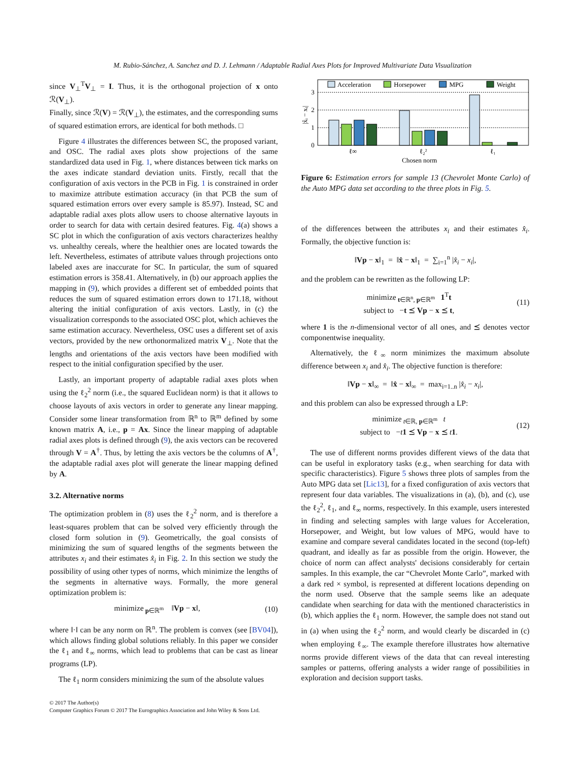M. Rubio-Sánchez, A. Sanchez and D. J. Lehmann / Adaptable Radial Axes Plots for Improved Multivariate Data Visualization
since V<sub>⊥</sub><sup>T</sup>V<sub>⊥</sub> = I. Thus, it is the orthogonal projection of x onto ℛ(V<sub>⊥</sub>).
Finally, since ℛ(V) = ℛ(V<sub>⊥</sub>), the estimates, and the corresponding sums of squared estimation errors, are identical for both methods. □
Figure 4 illustrates the differences between SC, the proposed variant, and OSC. The radial axes plots show projections of the same standardized data used in Fig. 1, where distances between tick marks on the axes indicate standard deviation units. Firstly, recall that the configuration of axis vectors in the PCB in Fig. 1 is constrained in order to maximize attribute estimation accuracy (in that PCB the sum of squared estimation errors over every sample is 85.97). Instead, SC and adaptable radial axes plots allow users to choose alternative layouts in order to search for data with certain desired features. Fig. 4(a) shows a SC plot in which the configuration of axis vectors characterizes healthy vs. unhealthy cereals, where the healthier ones are located towards the left. Nevertheless, estimates of attribute values through projections onto labeled axes are inaccurate for SC. In particular, the sum of squared estimation errors is 358.41. Alternatively, in (b) our approach applies the mapping in (9), which provides a different set of embedded points that reduces the sum of squared estimation errors down to 171.18, without altering the initial configuration of axis vectors. Lastly, in (c) the visualization corresponds to the associated OSC plot, which achieves the same estimation accuracy. Nevertheless, OSC uses a different set of axis vectors, provided by the new orthonormalized matrix V<sub>⊥</sub>. Note that the lengths and orientations of the axis vectors have been modified with respect to the initial configuration specified by the user.
Lastly, an important property of adaptable radial axes plots when using the ℓ<sub>2</sub><sup>2</sup> norm (i.e., the squared Euclidean norm) is that it allows to choose layouts of axis vectors in order to generate any linear mapping. Consider some linear transformation from ℝ<sup>n</sup> to ℝ<sup>m</sup> defined by some known matrix A, i.e., p = Ax. Since the linear mapping of adaptable radial axes plots is defined through (9), the axis vectors can be recovered through V = A<sup>†</sup>. Thus, by letting the axis vectors be the columns of A<sup>†</sup>, the adaptable radial axes plot will generate the linear mapping defined by A.
3.2. Alternative norms
The optimization problem in (8) uses the ℓ<sub>2</sub><sup>2</sup> norm, and is therefore a least-squares problem that can be solved very efficiently through the closed form solution in (9). Geometrically, the goal consists of minimizing the sum of squared lengths of the segments between the attributes x<sub>i</sub> and their estimates x̂<sub>i</sub> in Fig. 2. In this section we study the possibility of using other types of norms, which minimize the lengths of the segments in alternative ways. Formally, the more general optimization problem is:
minimize<sub>p∈ℝ<sup>m</sup></sub> ‖Vp − x‖, (10)
where ‖·‖ can be any norm on ℝ<sup>n</sup>. The problem is convex (see [BV04]), which allows finding global solutions reliably. In this paper we consider the ℓ<sub>1</sub> and ℓ<sub>∞</sub> norms, which lead to problems that can be cast as linear programs (LP).
The ℓ<sub>1</sub> norm considers minimizing the sum of the absolute values
3
2
1
0
|x̂ᵢ − xᵢ|
Acceleration
Horsepower
MPG
Weight
ℓ∞
ℓ₂²
ℓ₁
Chosen norm
Figure 6: Estimation errors for sample 13 (Chevrolet Monte Carlo) of the Auto MPG data set according to the three plots in Fig. 5.
of the differences between the attributes x<sub>i</sub> and their estimates x̂<sub>i</sub>. Formally, the objective function is:
‖Vp − x‖<sub>1</sub> = ‖x̂ − x‖<sub>1</sub> = ∑<sub>i=1</sub><sup>n</sup> |x̂<sub>i</sub> − x<sub>i</sub>|,
and the problem can be rewritten as the following LP:
minimize<sub>t∈ℝ<sup>n</sup>, p∈ℝ<sup>m</sup></sub> 1<sup>T</sup>t
subject to −t ⪯ Vp − x ⪯ t,
(11)
where 1 is the n-dimensional vector of all ones, and ⪯ denotes vector componentwise inequality.
Alternatively, the ℓ<sub>∞</sub> norm minimizes the maximum absolute difference between x<sub>i</sub> and x̂<sub>i</sub>. The objective function is therefore:
‖Vp − x‖<sub>∞</sub> = ‖x̂ − x‖<sub>∞</sub> = max<sub>i=1..n</sub> |x̂<sub>i</sub> − x<sub>i</sub>|,
and this problem can also be expressed through a LP:
minimize<sub>t∈ℝ, p∈ℝ<sup>m</sup></sub> t
subject to −t 1 ⪯ Vp − x ⪯ t 1.
(12)
The use of different norms provides different views of the data that can be useful in exploratory tasks (e.g., when searching for data with specific characteristics). Figure 5 shows three plots of samples from the Auto MPG data set [Lic13], for a fixed configuration of axis vectors that represent four data variables. The visualizations in (a), (b), and (c), use the ℓ<sub>2</sub><sup>2</sup>, ℓ<sub>1</sub>, and ℓ<sub>∞</sub> norms, respectively. In this example, users interested in finding and selecting samples with large values for Acceleration, Horsepower, and Weight, but low values of MPG, would have to examine and compare several candidates located in the second (top-left) quadrant, and ideally as far as possible from the origin. However, the choice of norm can affect analysts' decisions considerably for certain samples. In this example, the car “Chevrolet Monte Carlo”, marked with a dark red × symbol, is represented at different locations depending on the norm used. Observe that the sample seems like an adequate candidate when searching for data with the mentioned characteristics in (b), which applies the ℓ<sub>1</sub> norm. However, the sample does not stand out in (a) when using the ℓ<sub>2</sub><sup>2</sup> norm, and would clearly be discarded in (c) when employing ℓ<sub>∞</sub>. The example therefore illustrates how alternative norms provide different views of the data that can reveal interesting samples or patterns, offering analysts a wider range of possibilities in exploration and decision support tasks.
© 2017 The Author(s)
Computer Graphics Forum © 2017 The Eurographics Association and John Wiley & Sons Ltd.